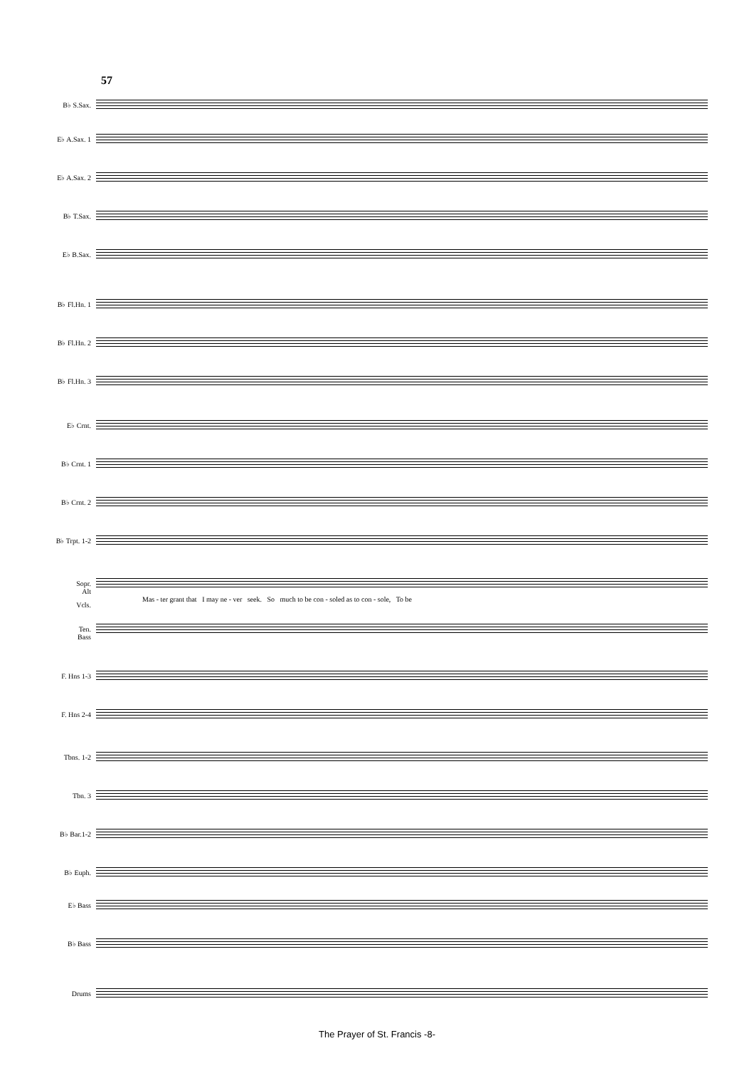57
B♭ S.Sax.
E♭ A.Sax. 1
E♭ A.Sax. 2
B♭ T.Sax.
E♭ B.Sax.
B♭ Fl.Hn. 1
B♭ Fl.Hn. 2
B♭ Fl.Hn. 3
E♭ Crnt.
B♭ Crnt. 1
B♭ Crnt. 2
B♭ Trpt. 1-2
Sopr.
Alt
Vcls.
Mas - ter grant that I may ne - ver seek. So much to be con - soled as to con - sole, To be
Ten.
Bass
F. Hns 1-3
F. Hns 2-4
Tbns. 1-2
Tbn. 3
B♭ Bar.1-2
B♭ Euph.
E♭ Bass
B♭ Bass
Drums
The Prayer of St. Francis -8-